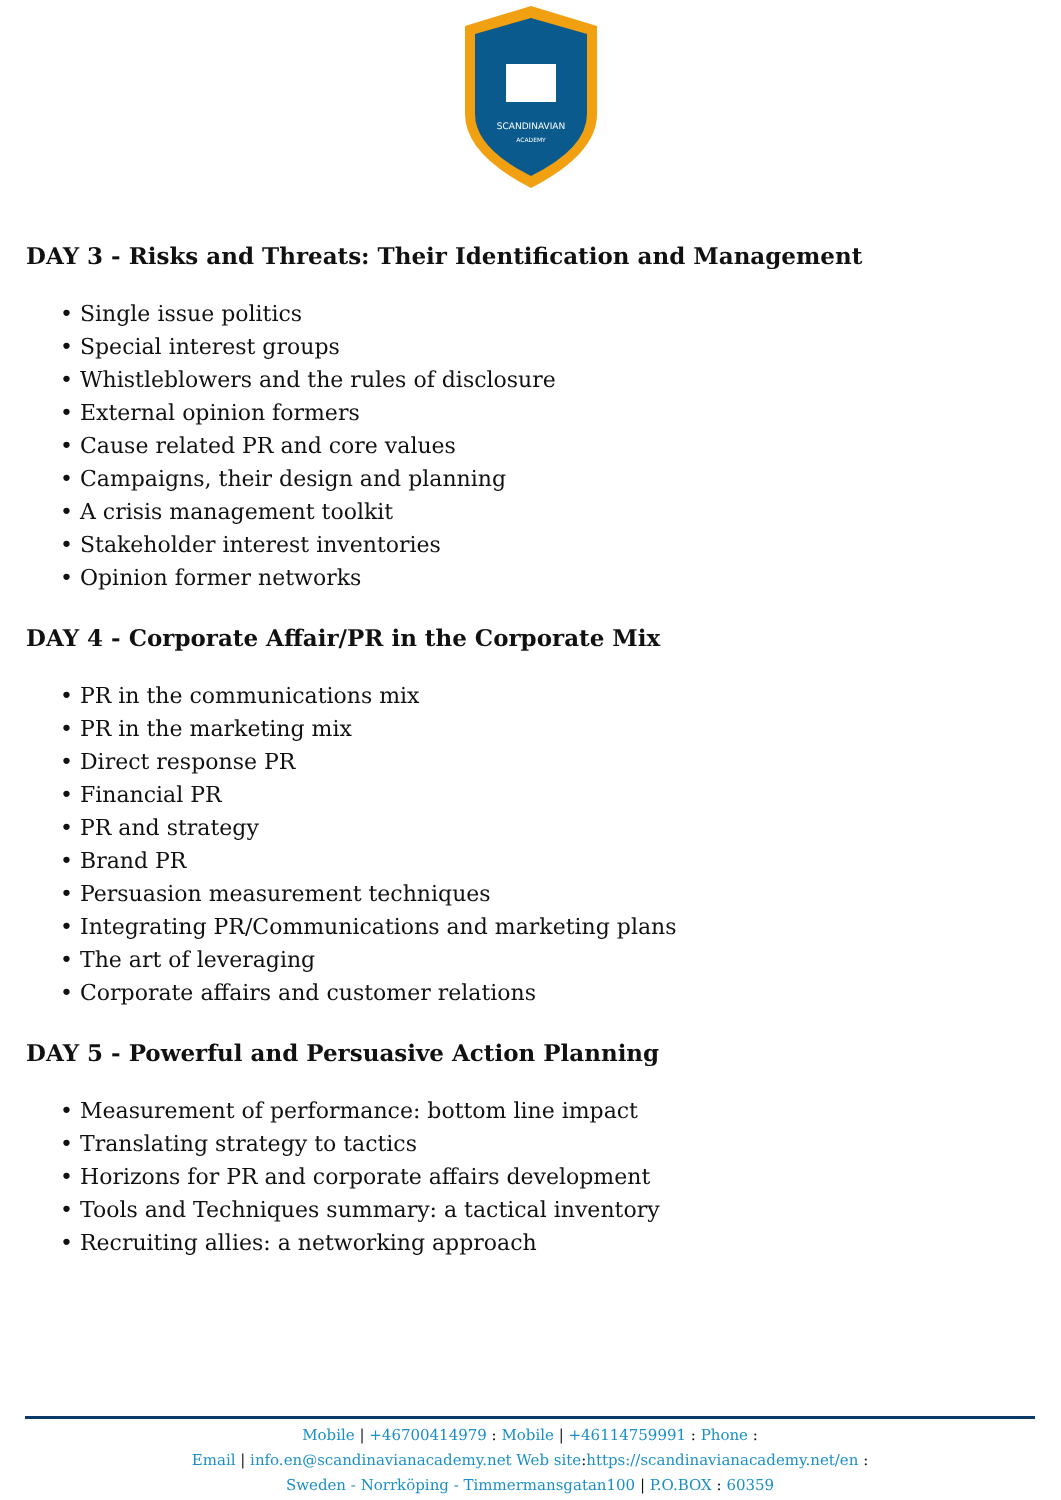SCANDINAVIAN
ACADEMY
DAY 3 - Risks and Threats: Their Identification and Management
• Single issue politics
• Special interest groups
• Whistleblowers and the rules of disclosure
• External opinion formers
• Cause related PR and core values
• Campaigns, their design and planning
• A crisis management toolkit
• Stakeholder interest inventories
• Opinion former networks
DAY 4 - Corporate Affair/PR in the Corporate Mix
• PR in the communications mix
• PR in the marketing mix
• Direct response PR
• Financial PR
• PR and strategy
• Brand PR
• Persuasion measurement techniques
• Integrating PR/Communications and marketing plans
• The art of leveraging
• Corporate affairs and customer relations
DAY 5 - Powerful and Persuasive Action Planning
• Measurement of performance: bottom line impact
• Translating strategy to tactics
• Horizons for PR and corporate affairs development
• Tools and Techniques summary: a tactical inventory
• Recruiting allies: a networking approach
Mobile | +46700414979 : Mobile | +46114759991 : Phone :
Email | info.en@scandinavianacademy.net Web site: https://scandinavianacademy.net/en :
Sweden - Norrköping - Timmermansgatan100 | P.O.BOX : 60359